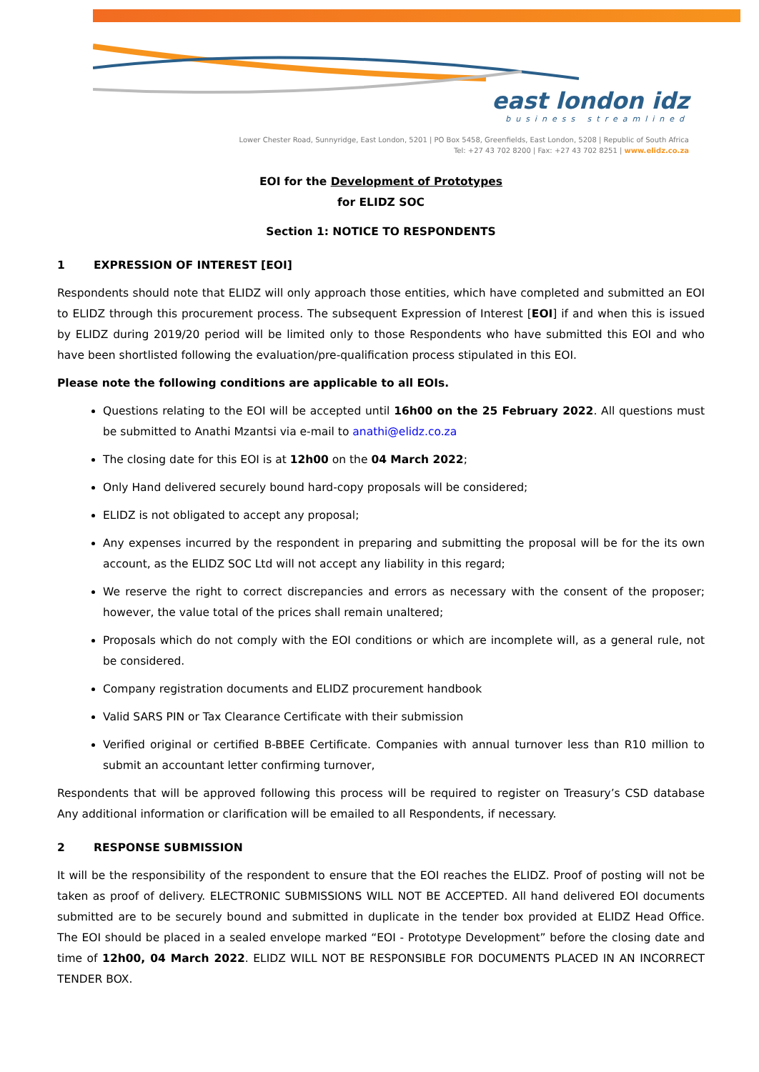east london idz
business streamlined
Lower Chester Road, Sunnyridge, East London, 5201 | PO Box 5458, Greenfields, East London, 5208 | Republic of South Africa
Tel: +27 43 702 8200 | Fax: +27 43 702 8251 | www.elidz.co.za
EOI for the Development of Prototypes
for ELIDZ SOC
Section 1: NOTICE TO RESPONDENTS
1 EXPRESSION OF INTEREST [EOI]
Respondents should note that ELIDZ will only approach those entities, which have completed and submitted an EOI to ELIDZ through this procurement process. The subsequent Expression of Interest [EOI] if and when this is issued by ELIDZ during 2019/20 period will be limited only to those Respondents who have submitted this EOI and who have been shortlisted following the evaluation/pre-qualification process stipulated in this EOI.
Please note the following conditions are applicable to all EOIs.
Questions relating to the EOI will be accepted until 16h00 on the 25 February 2022. All questions must be submitted to Anathi Mzantsi via e-mail to anathi@elidz.co.za
The closing date for this EOI is at 12h00 on the 04 March 2022;
Only Hand delivered securely bound hard-copy proposals will be considered;
ELIDZ is not obligated to accept any proposal;
Any expenses incurred by the respondent in preparing and submitting the proposal will be for the its own account, as the ELIDZ SOC Ltd will not accept any liability in this regard;
We reserve the right to correct discrepancies and errors as necessary with the consent of the proposer; however, the value total of the prices shall remain unaltered;
Proposals which do not comply with the EOI conditions or which are incomplete will, as a general rule, not be considered.
Company registration documents and ELIDZ procurement handbook
Valid SARS PIN or Tax Clearance Certificate with their submission
Verified original or certified B-BBEE Certificate. Companies with annual turnover less than R10 million to submit an accountant letter confirming turnover,
Respondents that will be approved following this process will be required to register on Treasury’s CSD database Any additional information or clarification will be emailed to all Respondents, if necessary.
2 RESPONSE SUBMISSION
It will be the responsibility of the respondent to ensure that the EOI reaches the ELIDZ. Proof of posting will not be taken as proof of delivery. ELECTRONIC SUBMISSIONS WILL NOT BE ACCEPTED. All hand delivered EOI documents submitted are to be securely bound and submitted in duplicate in the tender box provided at ELIDZ Head Office. The EOI should be placed in a sealed envelope marked “EOI - Prototype Development” before the closing date and time of 12h00, 04 March 2022. ELIDZ WILL NOT BE RESPONSIBLE FOR DOCUMENTS PLACED IN AN INCORRECT TENDER BOX.